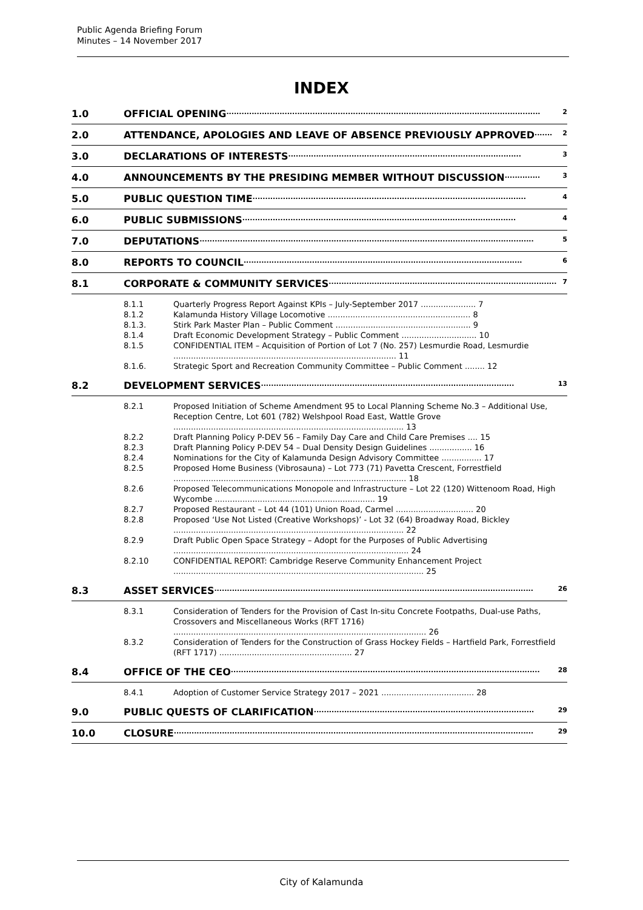Public Agenda Briefing Forum
Minutes – 14 November 2017
INDEX
1.0 OFFICIAL OPENING............................................................................................................................ 2
2.0 ATTENDANCE, APOLOGIES AND LEAVE OF ABSENCE PREVIOUSLY APPROVED....... 2
3.0 DECLARATIONS OF INTERESTS............................................................................................ 3
4.0 ANNOUNCEMENTS BY THE PRESIDING MEMBER WITHOUT DISCUSSION.............. 3
5.0 PUBLIC QUESTION TIME............................................................................................................ 4
6.0 PUBLIC SUBMISSIONS............................................................................................................ 4
7.0 DEPUTATIONS.................................................................................................................................... 5
8.0 REPORTS TO COUNCIL.............................................................................................................. 6
8.1 CORPORATE & COMMUNITY SERVICES.......................................................................................... 7
8.1.1 Quarterly Progress Report Against KPIs – July-September 2017 ...................... 7
8.1.2 Kalamunda History Village Locomotive ......................................................... 8
8.1.3. Stirk Park Master Plan – Public Comment ...................................................... 9
8.1.4 Draft Economic Development Strategy – Public Comment .............................. 10
8.1.5 CONFIDENTIAL ITEM – Acquisition of Portion of Lot 7 (No. 257) Lesmurdie Road, Lesmurdie ......................................................................................... 11
8.1.6. Strategic Sport and Recreation Community Committee – Public Comment ........ 12
8.2 DEVELOPMENT SERVICES.................................................................................................... 13
8.2.1 Proposed Initiation of Scheme Amendment 95 to Local Planning Scheme No.3 – Additional Use, Reception Centre, Lot 601 (782) Welshpool Road East, Wattle Grove ............................................................................................ 13
8.2.2 Draft Planning Policy P-DEV 56 – Family Day Care and Child Care Premises .... 15
8.2.3 Draft Planning Policy P-DEV 54 – Dual Density Design Guidelines ................. 16
8.2.4 Nominations for the City of Kalamunda Design Advisory Committee ................ 17
8.2.5 Proposed Home Business (Vibrosauna) – Lot 773 (71) Pavetta Crescent, Forrestfield ............................................................................................. 18
8.2.6 Proposed Telecommunications Monopole and Infrastructure – Lot 22 (120) Wittenoom Road, High Wycombe ................................................................ 19
8.2.7 Proposed Restaurant – Lot 44 (101) Union Road, Carmel ............................... 20
8.2.8 Proposed ‘Use Not Listed (Creative Workshops)’ - Lot 32 (64) Broadway Road, Bickley ............................................................................................ 22
8.2.9 Draft Public Open Space Strategy – Adopt for the Purposes of Public Advertising .............................................................................................. 24
8.2.10 CONFIDENTIAL REPORT: Cambridge Reserve Community Enhancement Project .................................................................................................... 25
8.3 ASSET SERVICES.............................................................................................................................. 26
8.3.1 Consideration of Tenders for the Provision of Cast In-situ Concrete Footpaths, Dual-use Paths, Crossovers and Miscellaneous Works (RFT 1716) ..................................................................................................... 26
8.3.2 Consideration of Tenders for the Construction of Grass Hockey Fields – Hartfield Park, Forrestfield (RFT 1717) ..................................................... 27
8.4 OFFICE OF THE CEO.......................................................................................................................... 28
8.4.1 Adoption of Customer Service Strategy 2017 – 2021 ..................................... 28
9.0 PUBLIC QUESTS OF CLARIFICATION....................................................................................... 29
10.0 CLOSURE.............................................................................................................................................. 29
City of Kalamunda